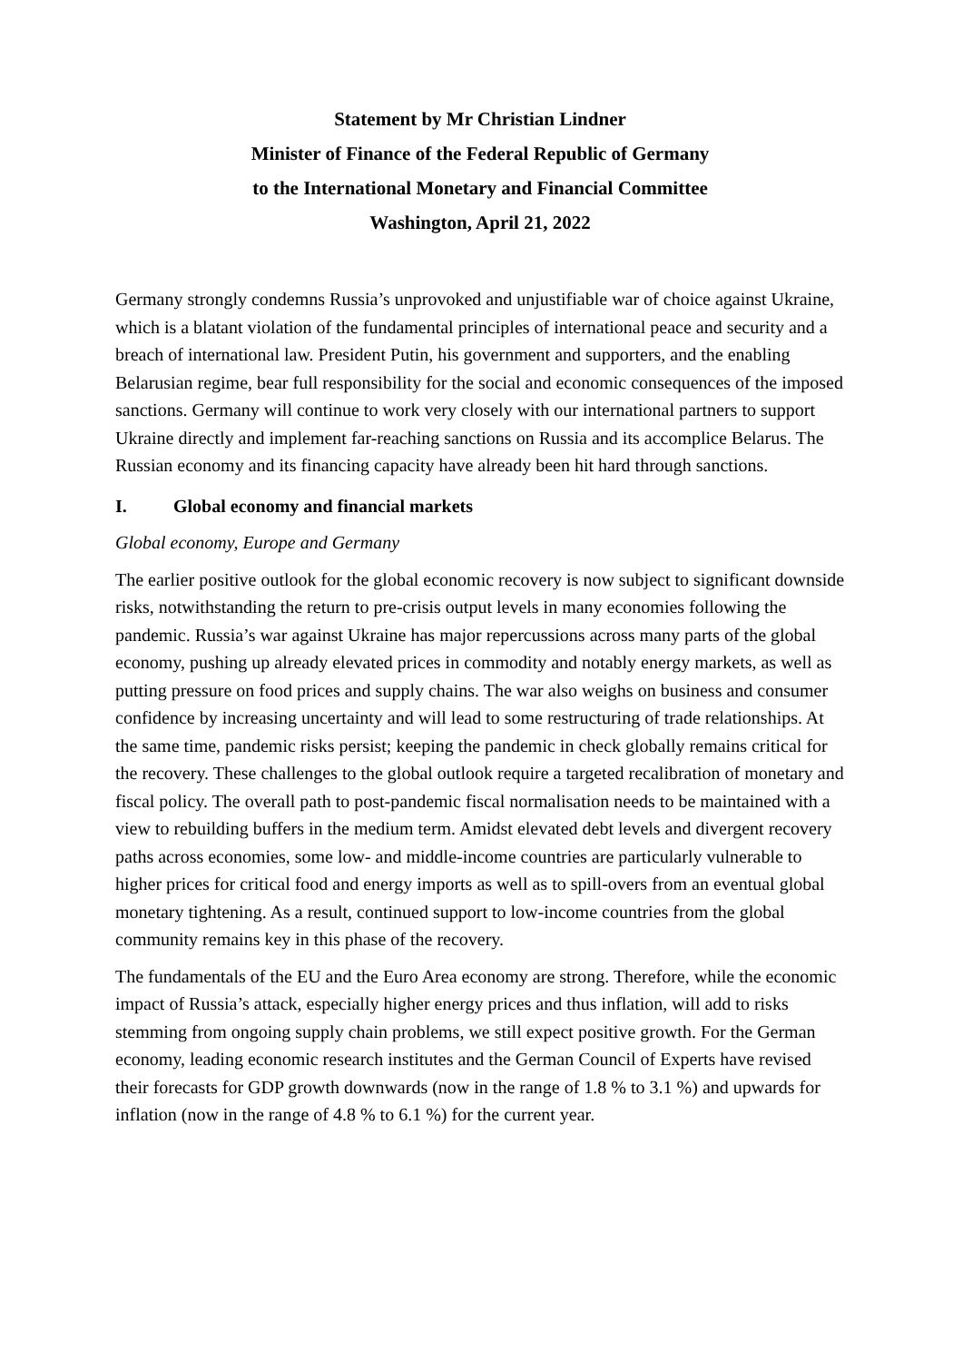Statement by Mr Christian Lindner
Minister of Finance of the Federal Republic of Germany
to the International Monetary and Financial Committee
Washington, April 21, 2022
Germany strongly condemns Russia’s unprovoked and unjustifiable war of choice against Ukraine, which is a blatant violation of the fundamental principles of international peace and security and a breach of international law. President Putin, his government and supporters, and the enabling Belarusian regime, bear full responsibility for the social and economic consequences of the imposed sanctions. Germany will continue to work very closely with our international partners to support Ukraine directly and implement far-reaching sanctions on Russia and its accomplice Belarus. The Russian economy and its financing capacity have already been hit hard through sanctions.
I. Global economy and financial markets
Global economy, Europe and Germany
The earlier positive outlook for the global economic recovery is now subject to significant downside risks, notwithstanding the return to pre-crisis output levels in many economies following the pandemic. Russia’s war against Ukraine has major repercussions across many parts of the global economy, pushing up already elevated prices in commodity and notably energy markets, as well as putting pressure on food prices and supply chains. The war also weighs on business and consumer confidence by increasing uncertainty and will lead to some restructuring of trade relationships. At the same time, pandemic risks persist; keeping the pandemic in check globally remains critical for the recovery. These challenges to the global outlook require a targeted recalibration of monetary and fiscal policy. The overall path to post-pandemic fiscal normalisation needs to be maintained with a view to rebuilding buffers in the medium term. Amidst elevated debt levels and divergent recovery paths across economies, some low- and middle-income countries are particularly vulnerable to higher prices for critical food and energy imports as well as to spill-overs from an eventual global monetary tightening. As a result, continued support to low-income countries from the global community remains key in this phase of the recovery.
The fundamentals of the EU and the Euro Area economy are strong. Therefore, while the economic impact of Russia’s attack, especially higher energy prices and thus inflation, will add to risks stemming from ongoing supply chain problems, we still expect positive growth. For the German economy, leading economic research institutes and the German Council of Experts have revised their forecasts for GDP growth downwards (now in the range of 1.8 % to 3.1 %) and upwards for inflation (now in the range of 4.8 % to 6.1 %) for the current year.